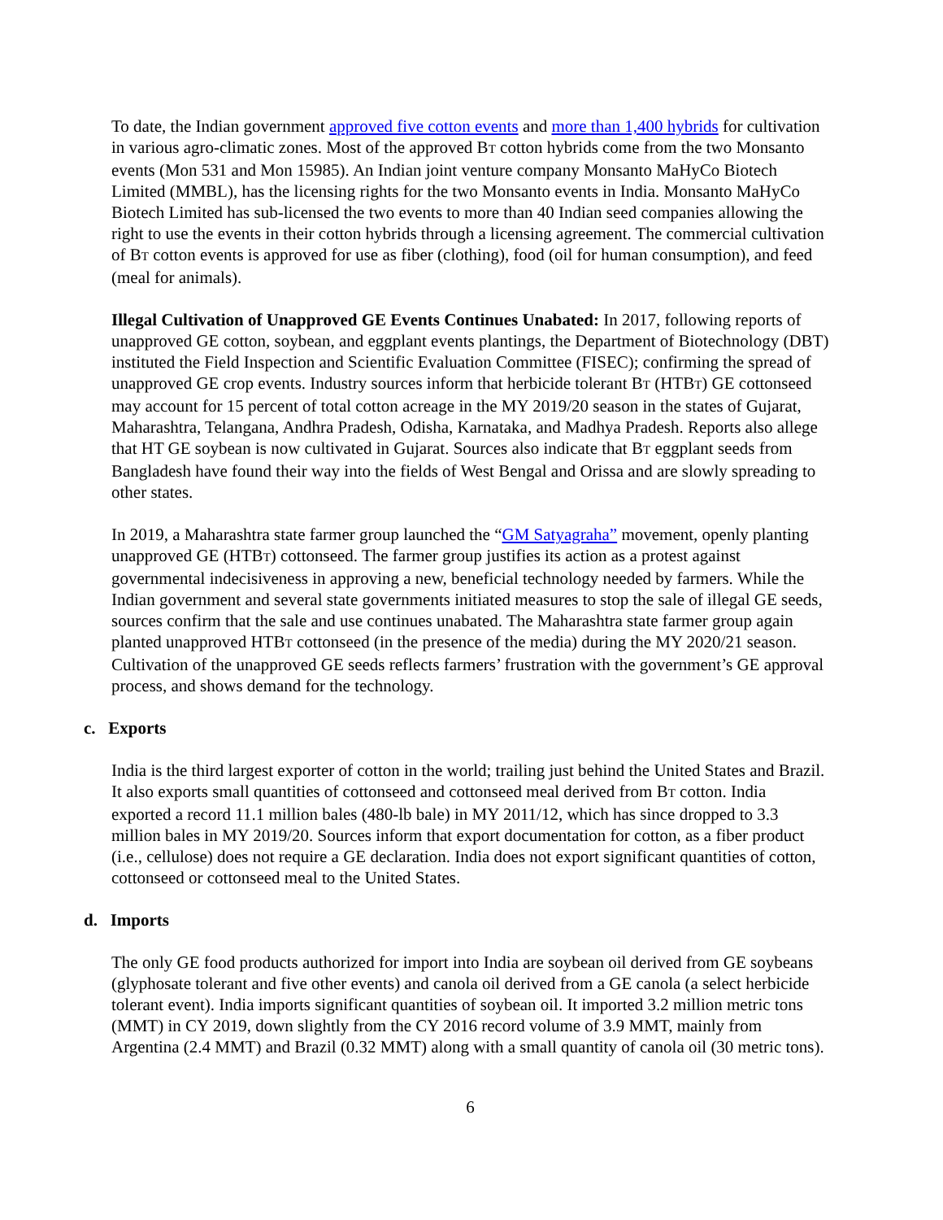To date, the Indian government approved five cotton events and more than 1,400 hybrids for cultivation in various agro-climatic zones. Most of the approved BT cotton hybrids come from the two Monsanto events (Mon 531 and Mon 15985). An Indian joint venture company Monsanto MaHyCo Biotech Limited (MMBL), has the licensing rights for the two Monsanto events in India. Monsanto MaHyCo Biotech Limited has sub-licensed the two events to more than 40 Indian seed companies allowing the right to use the events in their cotton hybrids through a licensing agreement. The commercial cultivation of BT cotton events is approved for use as fiber (clothing), food (oil for human consumption), and feed (meal for animals).
Illegal Cultivation of Unapproved GE Events Continues Unabated: In 2017, following reports of unapproved GE cotton, soybean, and eggplant events plantings, the Department of Biotechnology (DBT) instituted the Field Inspection and Scientific Evaluation Committee (FISEC); confirming the spread of unapproved GE crop events. Industry sources inform that herbicide tolerant BT (HTBT) GE cottonseed may account for 15 percent of total cotton acreage in the MY 2019/20 season in the states of Gujarat, Maharashtra, Telangana, Andhra Pradesh, Odisha, Karnataka, and Madhya Pradesh. Reports also allege that HT GE soybean is now cultivated in Gujarat. Sources also indicate that BT eggplant seeds from Bangladesh have found their way into the fields of West Bengal and Orissa and are slowly spreading to other states.
In 2019, a Maharashtra state farmer group launched the “GM Satyagraha” movement, openly planting unapproved GE (HTBT) cottonseed. The farmer group justifies its action as a protest against governmental indecisiveness in approving a new, beneficial technology needed by farmers. While the Indian government and several state governments initiated measures to stop the sale of illegal GE seeds, sources confirm that the sale and use continues unabated. The Maharashtra state farmer group again planted unapproved HTBT cottonseed (in the presence of the media) during the MY 2020/21 season. Cultivation of the unapproved GE seeds reflects farmers’ frustration with the government’s GE approval process, and shows demand for the technology.
c. Exports
India is the third largest exporter of cotton in the world; trailing just behind the United States and Brazil. It also exports small quantities of cottonseed and cottonseed meal derived from BT cotton. India exported a record 11.1 million bales (480-lb bale) in MY 2011/12, which has since dropped to 3.3 million bales in MY 2019/20. Sources inform that export documentation for cotton, as a fiber product (i.e., cellulose) does not require a GE declaration. India does not export significant quantities of cotton, cottonseed or cottonseed meal to the United States.
d. Imports
The only GE food products authorized for import into India are soybean oil derived from GE soybeans (glyphosate tolerant and five other events) and canola oil derived from a GE canola (a select herbicide tolerant event). India imports significant quantities of soybean oil. It imported 3.2 million metric tons (MMT) in CY 2019, down slightly from the CY 2016 record volume of 3.9 MMT, mainly from Argentina (2.4 MMT) and Brazil (0.32 MMT) along with a small quantity of canola oil (30 metric tons).
6